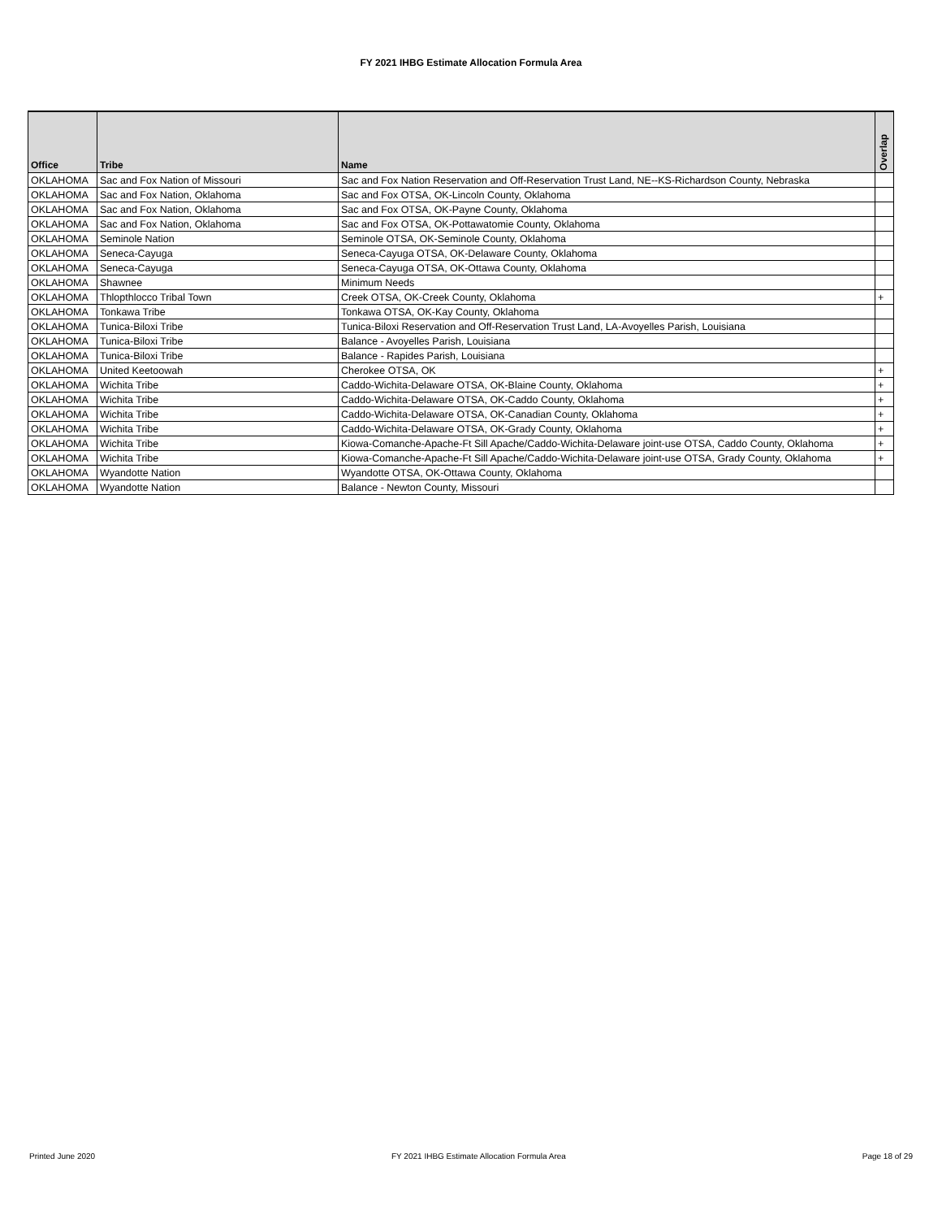FY 2021 IHBG Estimate Allocation Formula Area
| Office | Tribe | Name | Overlap |
| --- | --- | --- | --- |
| OKLAHOMA | Sac and Fox Nation of Missouri | Sac and Fox Nation Reservation and Off-Reservation Trust Land, NE--KS-Richardson County, Nebraska | |
| OKLAHOMA | Sac and Fox Nation, Oklahoma | Sac and Fox OTSA, OK-Lincoln County, Oklahoma | |
| OKLAHOMA | Sac and Fox Nation, Oklahoma | Sac and Fox OTSA, OK-Payne County, Oklahoma | |
| OKLAHOMA | Sac and Fox Nation, Oklahoma | Sac and Fox OTSA, OK-Pottawatomie County, Oklahoma | |
| OKLAHOMA | Seminole Nation | Seminole OTSA, OK-Seminole County, Oklahoma | |
| OKLAHOMA | Seneca-Cayuga | Seneca-Cayuga OTSA, OK-Delaware County, Oklahoma | |
| OKLAHOMA | Seneca-Cayuga | Seneca-Cayuga OTSA, OK-Ottawa County, Oklahoma | |
| OKLAHOMA | Shawnee | Minimum Needs | |
| OKLAHOMA | Thlopthlocco Tribal Town | Creek OTSA, OK-Creek County, Oklahoma | + |
| OKLAHOMA | Tonkawa Tribe | Tonkawa OTSA, OK-Kay County, Oklahoma | |
| OKLAHOMA | Tunica-Biloxi Tribe | Tunica-Biloxi Reservation and Off-Reservation Trust Land, LA-Avoyelles Parish, Louisiana | |
| OKLAHOMA | Tunica-Biloxi Tribe | Balance - Avoyelles Parish, Louisiana | |
| OKLAHOMA | Tunica-Biloxi Tribe | Balance - Rapides Parish, Louisiana | |
| OKLAHOMA | United Keetoowah | Cherokee OTSA, OK | + |
| OKLAHOMA | Wichita Tribe | Caddo-Wichita-Delaware OTSA, OK-Blaine County, Oklahoma | + |
| OKLAHOMA | Wichita Tribe | Caddo-Wichita-Delaware OTSA, OK-Caddo County, Oklahoma | + |
| OKLAHOMA | Wichita Tribe | Caddo-Wichita-Delaware OTSA, OK-Canadian County, Oklahoma | + |
| OKLAHOMA | Wichita Tribe | Caddo-Wichita-Delaware OTSA, OK-Grady County, Oklahoma | + |
| OKLAHOMA | Wichita Tribe | Kiowa-Comanche-Apache-Ft Sill Apache/Caddo-Wichita-Delaware joint-use OTSA, Caddo County, Oklahoma | + |
| OKLAHOMA | Wichita Tribe | Kiowa-Comanche-Apache-Ft Sill Apache/Caddo-Wichita-Delaware joint-use OTSA, Grady County, Oklahoma | + |
| OKLAHOMA | Wyandotte Nation | Wyandotte OTSA, OK-Ottawa County, Oklahoma | |
| OKLAHOMA | Wyandotte Nation | Balance - Newton County, Missouri | |
Printed June 2020 FY 2021 IHBG Estimate Allocation Formula Area Page 18 of 29